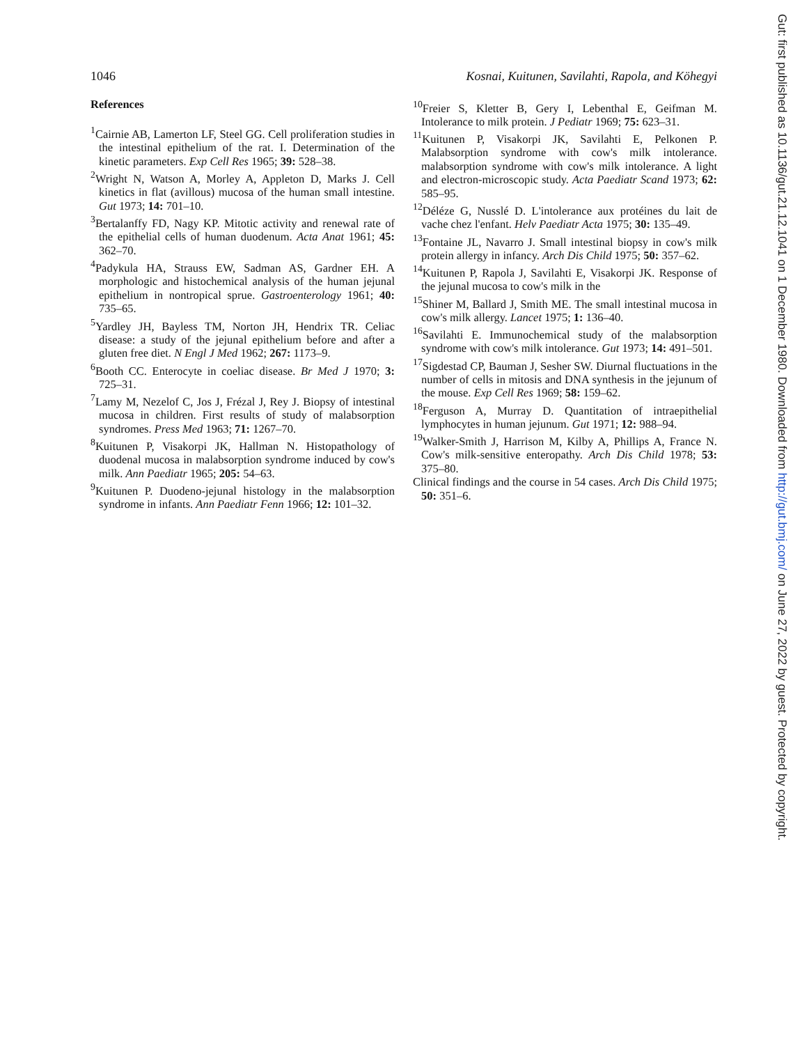1046 Kosnai, Kuitunen, Savilahti, Rapola, and Köhegyi
References
<sup>1</sup> Cairnie AB, Lamerton LF, Steel GG. Cell proliferation studies in the intestinal epithelium of the rat. I. Determination of the kinetic parameters. Exp Cell Res 1965; 39: 528–38.
<sup>2</sup> Wright N, Watson A, Morley A, Appleton D, Marks J. Cell kinetics in flat (avillous) mucosa of the human small intestine. Gut 1973; 14: 701–10.
<sup>3</sup> Bertalanffy FD, Nagy KP. Mitotic activity and renewal rate of the epithelial cells of human duodenum. Acta Anat 1961; 45: 362–70.
<sup>4</sup> Padykula HA, Strauss EW, Sadman AS, Gardner EH. A morphologic and histochemical analysis of the human jejunal epithelium in nontropical sprue. Gastroenterology 1961; 40: 735–65.
<sup>5</sup> Yardley JH, Bayless TM, Norton JH, Hendrix TR. Celiac disease: a study of the jejunal epithelium before and after a gluten free diet. N Engl J Med 1962; 267: 1173–9.
<sup>6</sup> Booth CC. Enterocyte in coeliac disease. Br Med J 1970; 3: 725–31.
<sup>7</sup> Lamy M, Nezelof C, Jos J, Frézal J, Rey J. Biopsy of intestinal mucosa in children. First results of study of malabsorption syndromes. Press Med 1963; 71: 1267–70.
<sup>8</sup> Kuitunen P, Visakorpi JK, Hallman N. Histopathology of duodenal mucosa in malabsorption syndrome induced by cow's milk. Ann Paediatr 1965; 205: 54–63.
<sup>9</sup> Kuitunen P. Duodeno-jejunal histology in the malabsorption syndrome in infants. Ann Paediatr Fenn 1966; 12: 101–32.
<sup>10</sup> Freier S, Kletter B, Gery I, Lebenthal E, Geifman M. Intolerance to milk protein. J Pediatr 1969; 75: 623–31.
<sup>11</sup> Kuitunen P, Visakorpi JK, Savilahti E, Pelkonen P. Malabsorption syndrome with cow's milk intolerance. malabsorption syndrome with cow's milk intolerance. A light and electron-microscopic study. Acta Paediatr Scand 1973; 62: 585–95.
<sup>12</sup> Déléze G, Nusslé D. L'intolerance aux protéines du lait de vache chez l'enfant. Helv Paediatr Acta 1975; 30: 135–49.
<sup>13</sup> Fontaine JL, Navarro J. Small intestinal biopsy in cow's milk protein allergy in infancy. Arch Dis Child 1975; 50: 357–62.
<sup>14</sup> Kuitunen P, Rapola J, Savilahti E, Visakorpi JK. Response of the jejunal mucosa to cow's milk in the
<sup>15</sup> Shiner M, Ballard J, Smith ME. The small intestinal mucosa in cow's milk allergy. Lancet 1975; 1: 136–40.
<sup>16</sup> Savilahti E. Immunochemical study of the malabsorption syndrome with cow's milk intolerance. Gut 1973; 14: 491–501.
<sup>17</sup> Sigdestad CP, Bauman J, Sesher SW. Diurnal fluctuations in the number of cells in mitosis and DNA synthesis in the jejunum of the mouse. Exp Cell Res 1969; 58: 159–62.
<sup>18</sup> Ferguson A, Murray D. Quantitation of intraepithelial lymphocytes in human jejunum. Gut 1971; 12: 988–94.
<sup>19</sup> Walker-Smith J, Harrison M, Kilby A, Phillips A, France N. Cow's milk-sensitive enteropathy. Arch Dis Child 1978; 53: 375–80.
Clinical findings and the course in 54 cases. Arch Dis Child 1975; 50: 351–6.
Gut: first published as 10.1136/gut.21.12.1041 on 1 December 1980. Downloaded from http://gut.bmj.com/ on June 27, 2022 by guest. Protected by copyright.